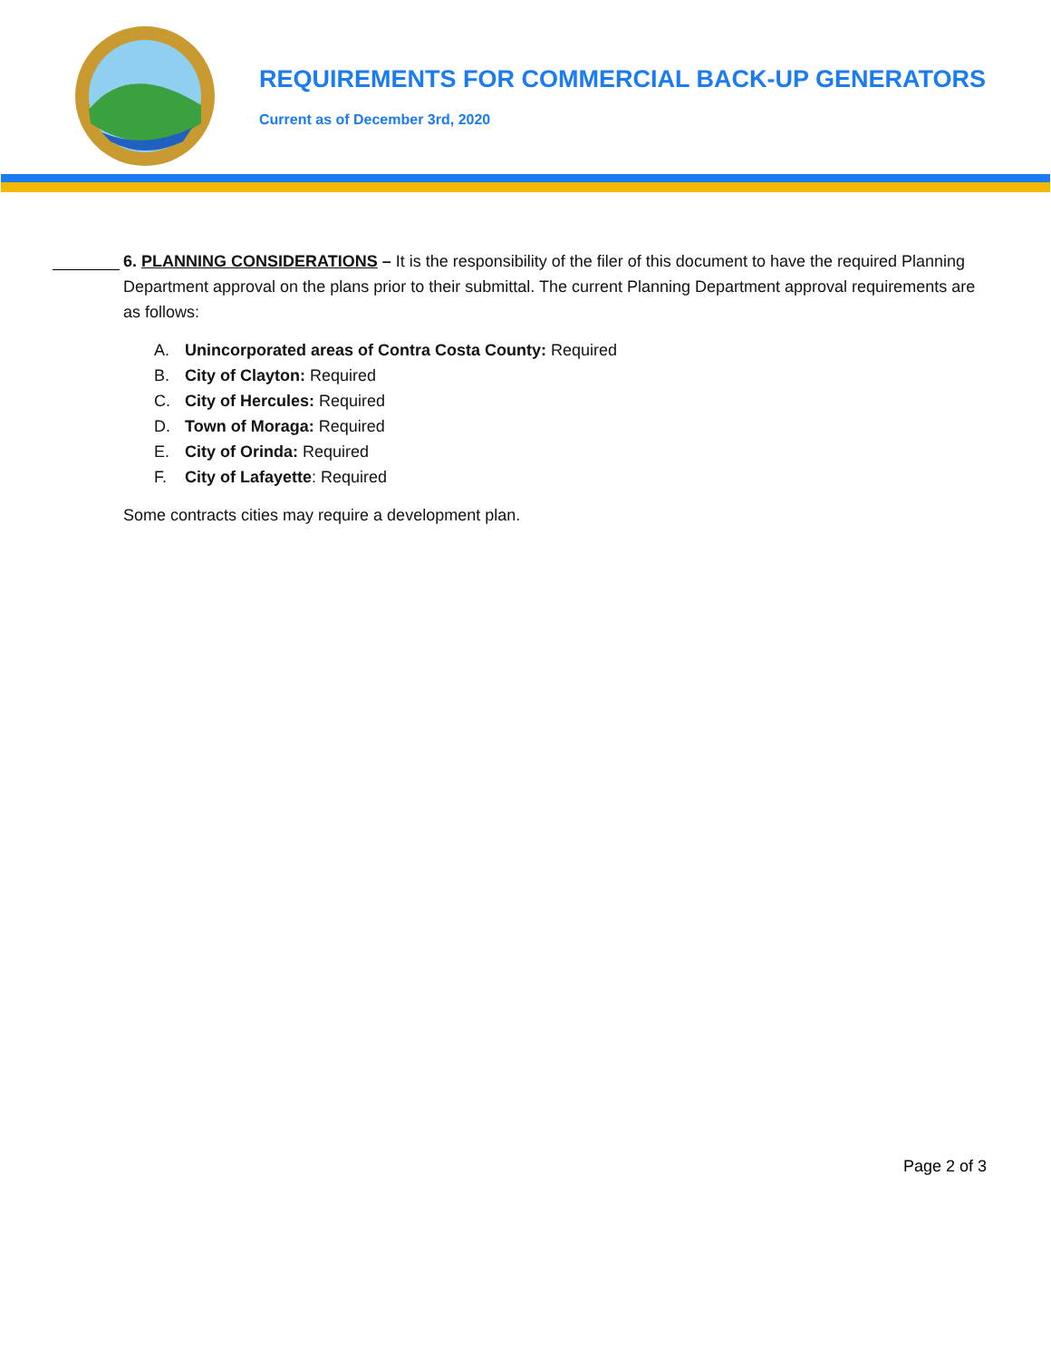REQUIREMENTS FOR COMMERCIAL BACK-UP GENERATORS
Current as of December 3rd, 2020
6. PLANNING CONSIDERATIONS – It is the responsibility of the filer of this document to have the required Planning Department approval on the plans prior to their submittal. The current Planning Department approval requirements are as follows:
A. Unincorporated areas of Contra Costa County: Required
B. City of Clayton: Required
C. City of Hercules: Required
D. Town of Moraga: Required
E. City of Orinda: Required
F. City of Lafayette: Required
Some contracts cities may require a development plan.
Page 2 of 3